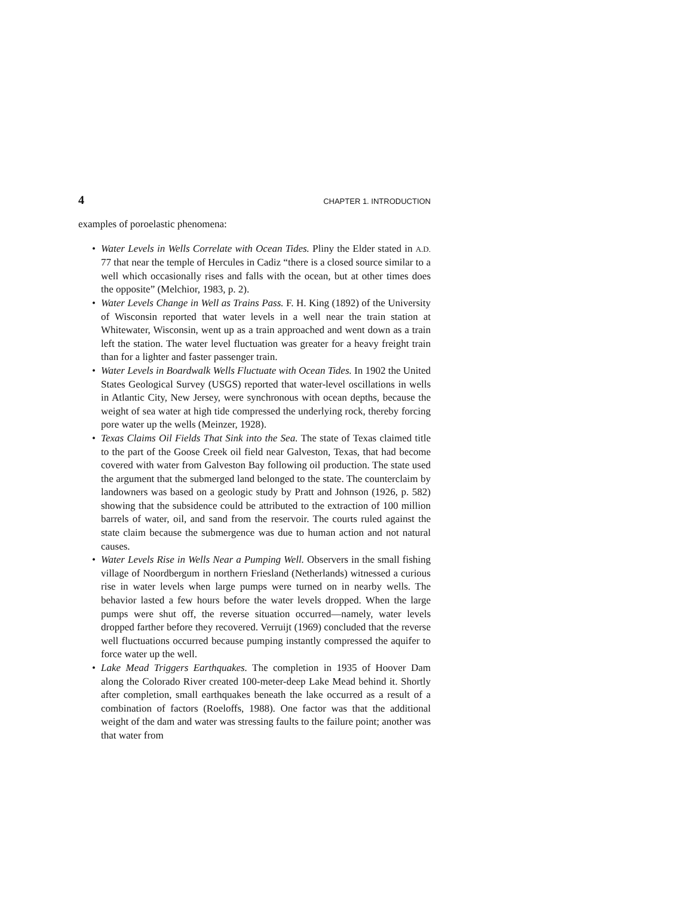4 CHAPTER 1. INTRODUCTION
examples of poroelastic phenomena:
• Water Levels in Wells Correlate with Ocean Tides. Pliny the Elder stated in A.D. 77 that near the temple of Hercules in Cadiz “there is a closed source similar to a well which occasionally rises and falls with the ocean, but at other times does the opposite” (Melchior, 1983, p. 2).
• Water Levels Change in Well as Trains Pass. F. H. King (1892) of the University of Wisconsin reported that water levels in a well near the train station at Whitewater, Wisconsin, went up as a train approached and went down as a train left the station. The water level fluctuation was greater for a heavy freight train than for a lighter and faster passenger train.
• Water Levels in Boardwalk Wells Fluctuate with Ocean Tides. In 1902 the United States Geological Survey (USGS) reported that water-level oscillations in wells in Atlantic City, New Jersey, were synchronous with ocean depths, because the weight of sea water at high tide compressed the underlying rock, thereby forcing pore water up the wells (Meinzer, 1928).
• Texas Claims Oil Fields That Sink into the Sea. The state of Texas claimed title to the part of the Goose Creek oil field near Galveston, Texas, that had become covered with water from Galveston Bay following oil production. The state used the argument that the submerged land belonged to the state. The counterclaim by landowners was based on a geologic study by Pratt and Johnson (1926, p. 582) showing that the subsidence could be attributed to the extraction of 100 million barrels of water, oil, and sand from the reservoir. The courts ruled against the state claim because the submergence was due to human action and not natural causes.
• Water Levels Rise in Wells Near a Pumping Well. Observers in the small fishing village of Noordbergum in northern Friesland (Netherlands) witnessed a curious rise in water levels when large pumps were turned on in nearby wells. The behavior lasted a few hours before the water levels dropped. When the large pumps were shut off, the reverse situation occurred—namely, water levels dropped farther before they recovered. Verruijt (1969) concluded that the reverse well fluctuations occurred because pumping instantly compressed the aquifer to force water up the well.
• Lake Mead Triggers Earthquakes. The completion in 1935 of Hoover Dam along the Colorado River created 100-meter-deep Lake Mead behind it. Shortly after completion, small earthquakes beneath the lake occurred as a result of a combination of factors (Roeloffs, 1988). One factor was that the additional weight of the dam and water was stressing faults to the failure point; another was that water from